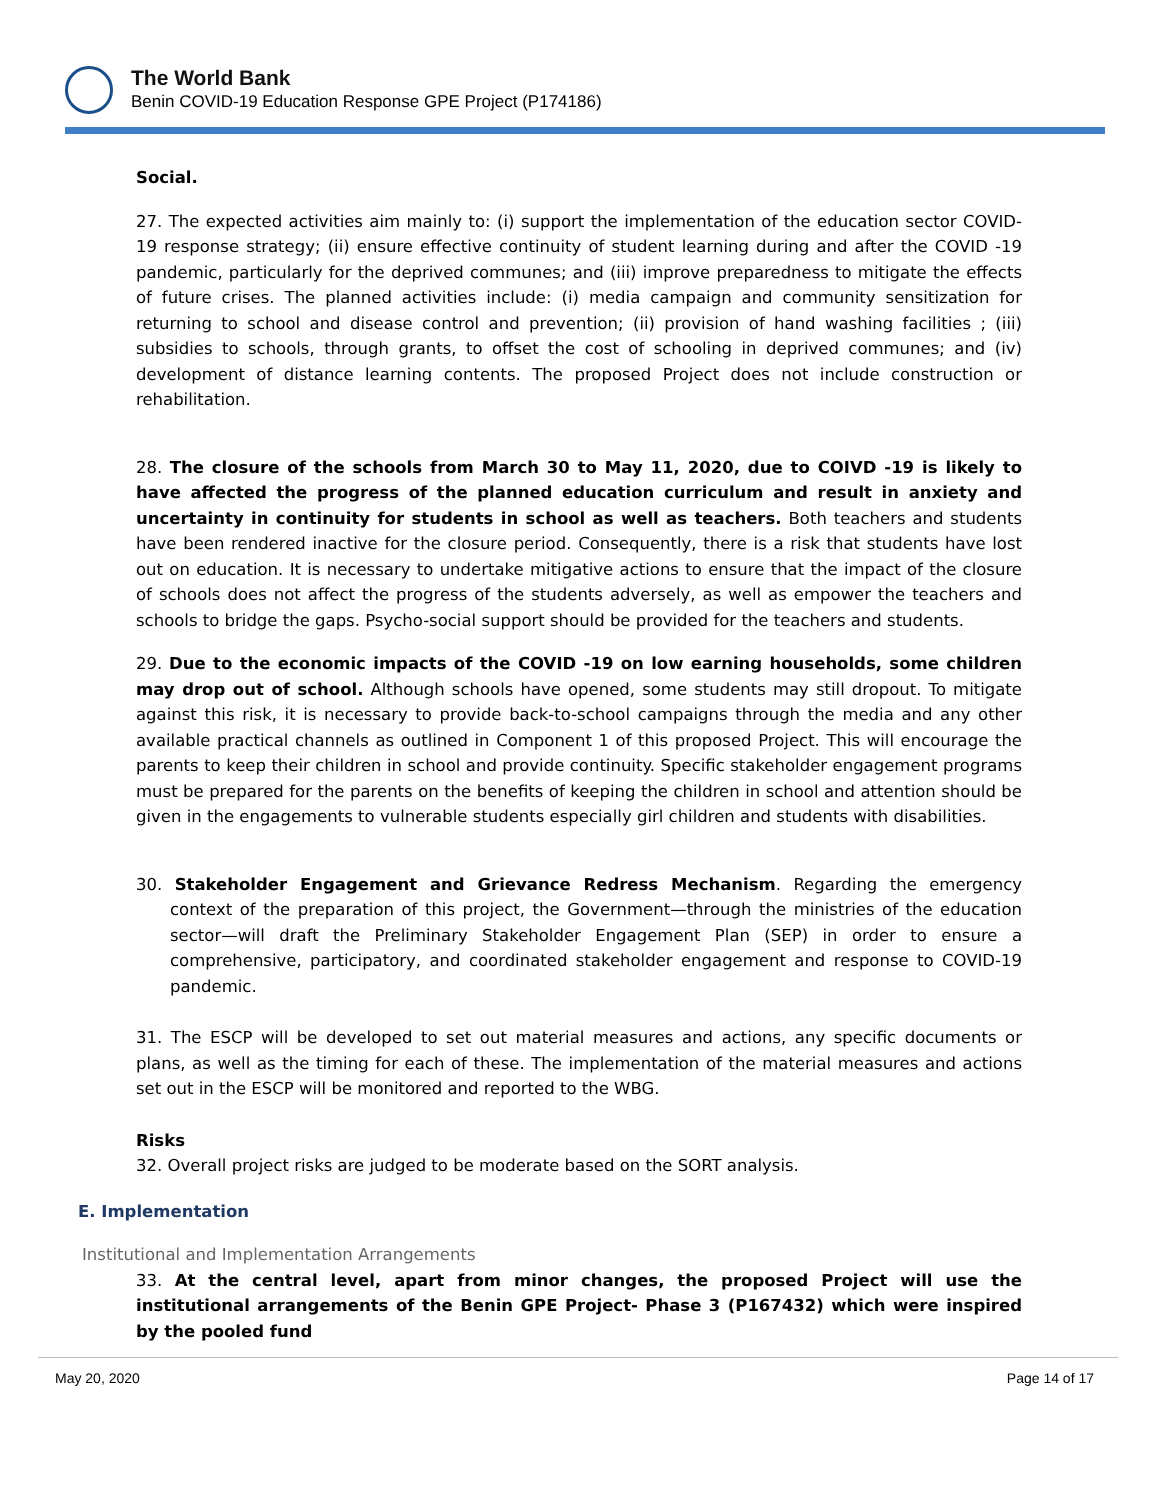The World Bank
Benin COVID-19 Education Response GPE Project (P174186)
Social.
27. The expected activities aim mainly to: (i) support the implementation of the education sector COVID-19 response strategy; (ii) ensure effective continuity of student learning during and after the COVID -19 pandemic, particularly for the deprived communes; and (iii) improve preparedness to mitigate the effects of future crises. The planned activities include: (i) media campaign and community sensitization for returning to school and disease control and prevention; (ii) provision of hand washing facilities ; (iii) subsidies to schools, through grants, to offset the cost of schooling in deprived communes; and (iv) development of distance learning contents. The proposed Project does not include construction or rehabilitation.
28. The closure of the schools from March 30 to May 11, 2020, due to COIVD -19 is likely to have affected the progress of the planned education curriculum and result in anxiety and uncertainty in continuity for students in school as well as teachers. Both teachers and students have been rendered inactive for the closure period. Consequently, there is a risk that students have lost out on education. It is necessary to undertake mitigative actions to ensure that the impact of the closure of schools does not affect the progress of the students adversely, as well as empower the teachers and schools to bridge the gaps. Psycho-social support should be provided for the teachers and students.
29. Due to the economic impacts of the COVID -19 on low earning households, some children may drop out of school. Although schools have opened, some students may still dropout. To mitigate against this risk, it is necessary to provide back-to-school campaigns through the media and any other available practical channels as outlined in Component 1 of this proposed Project. This will encourage the parents to keep their children in school and provide continuity. Specific stakeholder engagement programs must be prepared for the parents on the benefits of keeping the children in school and attention should be given in the engagements to vulnerable students especially girl children and students with disabilities.
30. Stakeholder Engagement and Grievance Redress Mechanism. Regarding the emergency context of the preparation of this project, the Government—through the ministries of the education sector—will draft the Preliminary Stakeholder Engagement Plan (SEP) in order to ensure a comprehensive, participatory, and coordinated stakeholder engagement and response to COVID-19 pandemic.
31. The ESCP will be developed to set out material measures and actions, any specific documents or plans, as well as the timing for each of these. The implementation of the material measures and actions set out in the ESCP will be monitored and reported to the WBG.
Risks
32. Overall project risks are judged to be moderate based on the SORT analysis.
E. Implementation
Institutional and Implementation Arrangements
33. At the central level, apart from minor changes, the proposed Project will use the institutional arrangements of the Benin GPE Project- Phase 3 (P167432) which were inspired by the pooled fund
May 20, 2020 Page 14 of 17